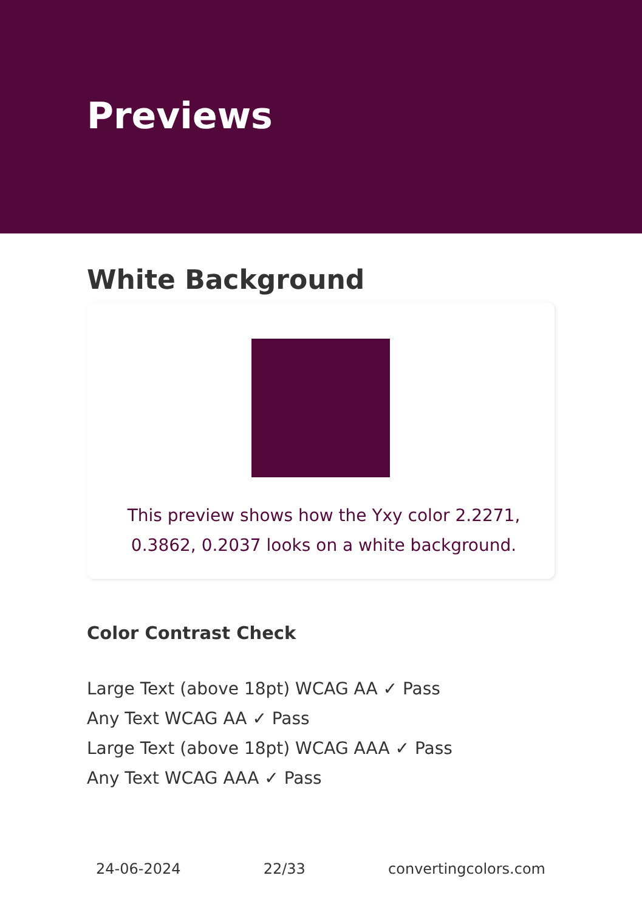Previews
White Background
This preview shows how the Yxy color 2.2271, 0.3862, 0.2037 looks on a white background.
Color Contrast Check
Large Text (above 18pt) WCAG AA ✓ Pass
Any Text WCAG AA ✓ Pass
Large Text (above 18pt) WCAG AAA ✓ Pass
Any Text WCAG AAA ✓ Pass
24-06-2024 22/33 convertingcolors.com